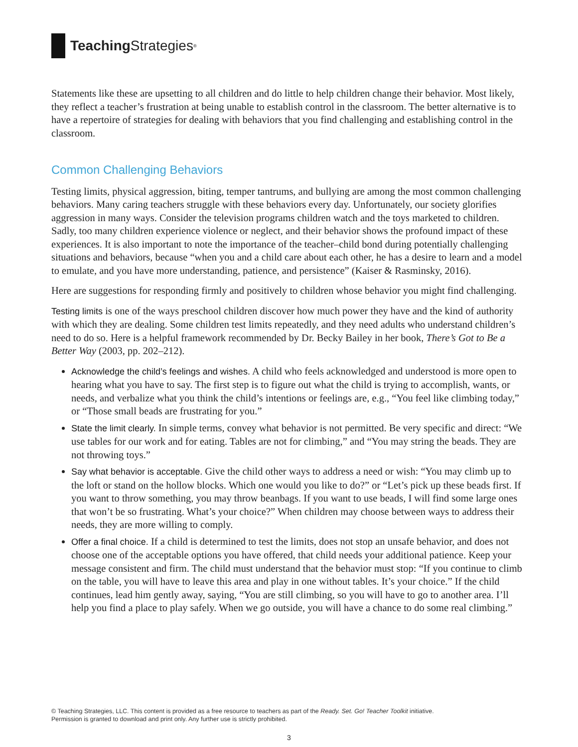Teaching Strategies<sup>®</sup>
Statements like these are upsetting to all children and do little to help children change their behavior. Most likely, they reflect a teacher’s frustration at being unable to establish control in the classroom. The better alternative is to have a repertoire of strategies for dealing with behaviors that you find challenging and establishing control in the classroom.
Common Challenging Behaviors
Testing limits, physical aggression, biting, temper tantrums, and bullying are among the most common challenging behaviors. Many caring teachers struggle with these behaviors every day. Unfortunately, our society glorifies aggression in many ways. Consider the television programs children watch and the toys marketed to children. Sadly, too many children experience violence or neglect, and their behavior shows the profound impact of these experiences. It is also important to note the importance of the teacher–child bond during potentially challenging situations and behaviors, because “when you and a child care about each other, he has a desire to learn and a model to emulate, and you have more understanding, patience, and persistence” (Kaiser & Rasminsky, 2016).
Here are suggestions for responding firmly and positively to children whose behavior you might find challenging.
Testing limits is one of the ways preschool children discover how much power they have and the kind of authority with which they are dealing. Some children test limits repeatedly, and they need adults who understand children’s need to do so. Here is a helpful framework recommended by Dr. Becky Bailey in her book, There’s Got to Be a Better Way (2003, pp. 202–212).
Acknowledge the child’s feelings and wishes. A child who feels acknowledged and understood is more open to hearing what you have to say. The first step is to figure out what the child is trying to accomplish, wants, or needs, and verbalize what you think the child’s intentions or feelings are, e.g., “You feel like climbing today,” or “Those small beads are frustrating for you.”
State the limit clearly. In simple terms, convey what behavior is not permitted. Be very specific and direct: “We use tables for our work and for eating. Tables are not for climbing,” and “You may string the beads. They are not throwing toys.”
Say what behavior is acceptable. Give the child other ways to address a need or wish: “You may climb up to the loft or stand on the hollow blocks. Which one would you like to do?” or “Let’s pick up these beads first. If you want to throw something, you may throw beanbags. If you want to use beads, I will find some large ones that won’t be so frustrating. What’s your choice?” When children may choose between ways to address their needs, they are more willing to comply.
Offer a final choice. If a child is determined to test the limits, does not stop an unsafe behavior, and does not choose one of the acceptable options you have offered, that child needs your additional patience. Keep your message consistent and firm. The child must understand that the behavior must stop: “If you continue to climb on the table, you will have to leave this area and play in one without tables. It’s your choice.” If the child continues, lead him gently away, saying, “You are still climbing, so you will have to go to another area. I’ll help you find a place to play safely. When we go outside, you will have a chance to do some real climbing.”
© Teaching Strategies, LLC. This content is provided as a free resource to teachers as part of the Ready. Set. Go! Teacher Toolkit initiative.
Permission is granted to download and print only. Any further use is strictly prohibited.
3